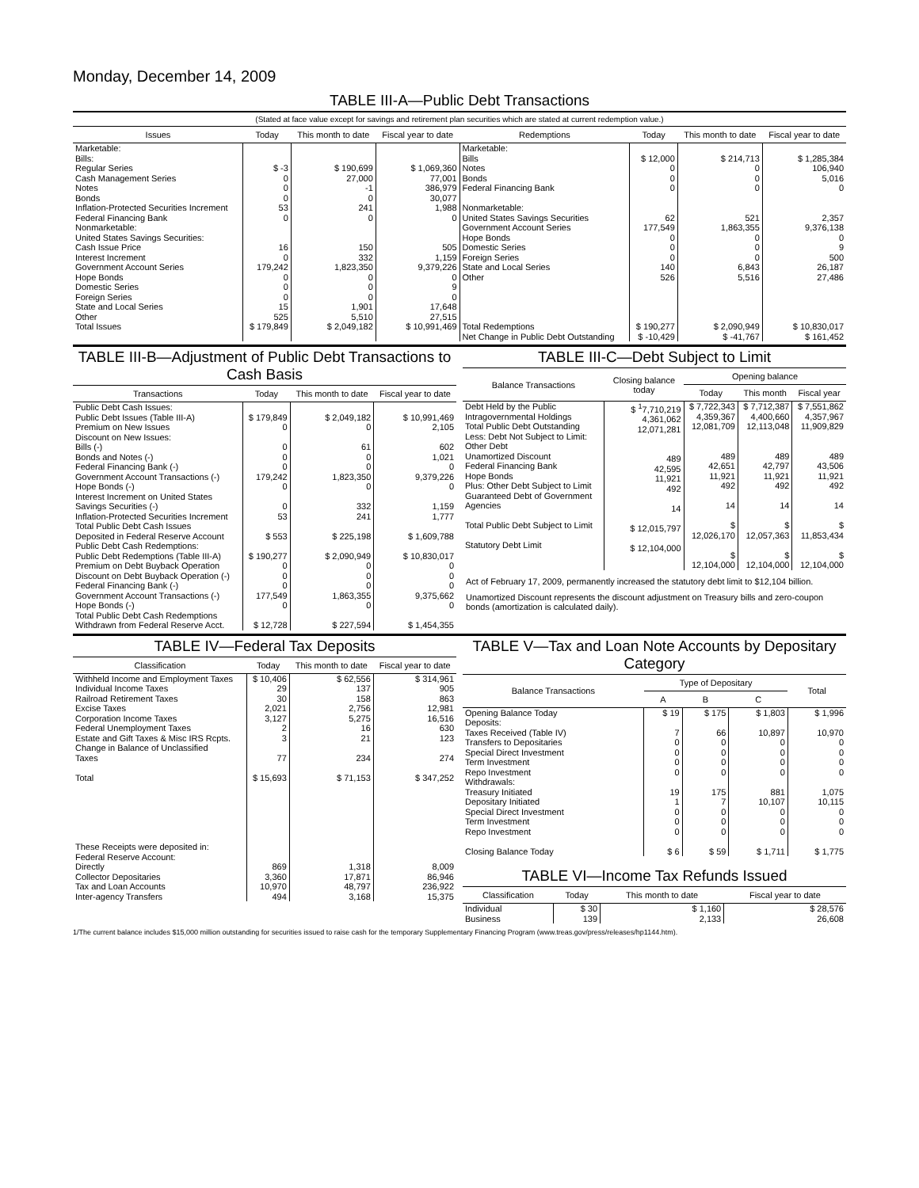Monday, December 14, 2009
TABLE III-A—Public Debt Transactions
(Stated at face value except for savings and retirement plan securities which are stated at current redemption value.)
| Issues | Today | This month to date | Fiscal year to date | Redemptions | Today | This month to date | Fiscal year to date |
| --- | --- | --- | --- | --- | --- | --- | --- |
| Marketable: Bills: Regular Series Cash Management Series Notes Bonds Inflation-Protected Securities Increment Federal Financing Bank Nonmarketable: United States Savings Securities: Cash Issue Price Interest Increment Government Account Series Hope Bonds Domestic Series Foreign Series State and Local Series Other | $ -3 0 0 0 53 0 16 0 179,242 0 0 0 15 525 | $ 190,699 27,000 -1 0 241 0 150 332 1,823,350 0 0 0 1,901 5,510 | $ 1,069,360 77,001 386,979 30,077 1,988 0 505 1,159 9,379,226 0 9 0 17,648 27,515 | Marketable: Bills Notes Bonds Federal Financing Bank Nonmarketable: United States Savings Securities Government Account Series Hope Bonds Domestic Series Foreign Series State and Local Series Other | $ 12,000 0 0 0 62 177,549 0 0 0 140 526 | $ 214,713 0 0 0 521 1,863,355 0 0 0 6,843 5,516 | $ 1,285,384 106,940 5,016 0 2,357 9,376,138 0 9 500 26,187 27,486 |
| Total Issues | $ 179,849 | $ 2,049,182 | $ 10,991,469 | Total Redemptions | $ 190,277 | $ 2,090,949 | $ 10,830,017 |
| | | | | Net Change in Public Debt Outstanding | $ -10,429 | $ -41,767 | $ 161,452 |
TABLE III-B—Adjustment of Public Debt Transactions to Cash Basis
| Transactions | Today | This month to date | Fiscal year to date |
| --- | --- | --- | --- |
| Public Debt Cash Issues: Public Debt Issues (Table III-A) Premium on New Issues Discount on New Issues: Bills (-) Bonds and Notes (-) Federal Financing Bank (-) Government Account Transactions (-) Hope Bonds (-) Interest Increment on United States Savings Securities (-) Inflation-Protected Securities Increment Total Public Debt Cash Issues Deposited in Federal Reserve Account Public Debt Cash Redemptions: Public Debt Redemptions (Table III-A) Premium on Debt Buyback Operation Discount on Debt Buyback Operation (-) Federal Financing Bank (-) Government Account Transactions (-) Hope Bonds (-) Total Public Debt Cash Redemptions Withdrawn from Federal Reserve Acct. | $ 179,849 0 0 0 0 179,242 0 0 53 $ 553 $ 190,277 0 0 0 177,549 0 $ 12,728 | $ 2,049,182 0 61 0 0 1,823,350 0 332 241 $ 225,198 $ 2,090,949 0 0 0 1,863,355 0 $ 227,594 | $ 10,991,469 2,105 602 1,021 0 9,379,226 0 1,159 1,777 $ 1,609,788 $ 10,830,017 0 0 0 9,375,662 0 $ 1,454,355 |
TABLE III-C—Debt Subject to Limit
| Balance Transactions | Closing balance today | Opening balance | | |
| --- | --- | --- | --- | --- |
| | | Today | This month | Fiscal year |
| Debt Held by the Public Intragovernmental Holdings Total Public Debt Outstanding Less: Debt Not Subject to Limit: Other Debt Unamortized Discount Federal Financing Bank Hope Bonds Plus: Other Debt Subject to Limit Guaranteed Debt of Government Agencies Total Public Debt Subject to Limit Statutory Debt Limit | $ <sup>1</sup>7,710,219 4,361,062 12,071,281 489 42,595 11,921 492 14 $ 12,015,797 $ 12,104,000 | $ 7,722,343 4,359,367 12,081,709 489 42,651 11,921 492 14 $ 12,026,170 $ 12,104,000 | $ 7,712,387 4,400,660 12,113,048 489 42,797 11,921 492 14 $ 12,057,363 $ 12,104,000 | $ 7,551,862 4,357,967 11,909,829 489 43,506 11,921 492 14 $ 11,853,434 $ 12,104,000 |
Act of February 17, 2009, permanently increased the statutory debt limit to $12,104 billion.
Unamortized Discount represents the discount adjustment on Treasury bills and zero-coupon bonds (amortization is calculated daily).
TABLE IV—Federal Tax Deposits
| Classification | Today | This month to date | Fiscal year to date |
| --- | --- | --- | --- |
| Withheld Income and Employment Taxes Individual Income Taxes Railroad Retirement Taxes Excise Taxes Corporation Income Taxes Federal Unemployment Taxes Estate and Gift Taxes & Misc IRS Rcpts. Change in Balance of Unclassified Taxes Total These Receipts were deposited in: Federal Reserve Account: Directly Collector Depositaries Tax and Loan Accounts Inter-agency Transfers | $ 10,406 29 30 2,021 3,127 2 3 77 $ 15,693 869 3,360 10,970 494 | $ 62,556 137 158 2,756 5,275 16 21 234 $ 71,153 1,318 17,871 48,797 3,168 | $ 314,961 905 863 12,981 16,516 630 123 274 $ 347,252 8,009 86,946 236,922 15,375 |
TABLE V—Tax and Loan Note Accounts by Depositary Category
| Balance Transactions | Type of Depositary | | | Total |
| --- | --- | --- | --- | --- |
| | A | B | C | |
| Opening Balance Today Deposits: Taxes Received (Table IV) Transfers to Depositaries Special Direct Investment Term Investment Repo Investment Withdrawals: Treasury Initiated Depositary Initiated Special Direct Investment Term Investment Repo Investment Closing Balance Today | $ 19 7 0 0 0 0 19 1 0 0 0 $ 6 | $ 175 66 0 0 0 0 175 7 0 0 0 $ 59 | $ 1,803 10,897 0 0 0 0 881 10,107 0 0 0 $ 1,711 | $ 1,996 10,970 0 0 0 0 1,075 10,115 0 0 0 $ 1,775 |
TABLE VI—Income Tax Refunds Issued
| Classification | Today | This month to date | Fiscal year to date |
| --- | --- | --- | --- |
| Individual Business | $ 30 139 | $ 1,160 2,133 | $ 28,576 26,608 |
1/The current balance includes $15,000 million outstanding for securities issued to raise cash for the temporary Supplementary Financing Program (www.treas.gov/press/releases/hp1144.htm).